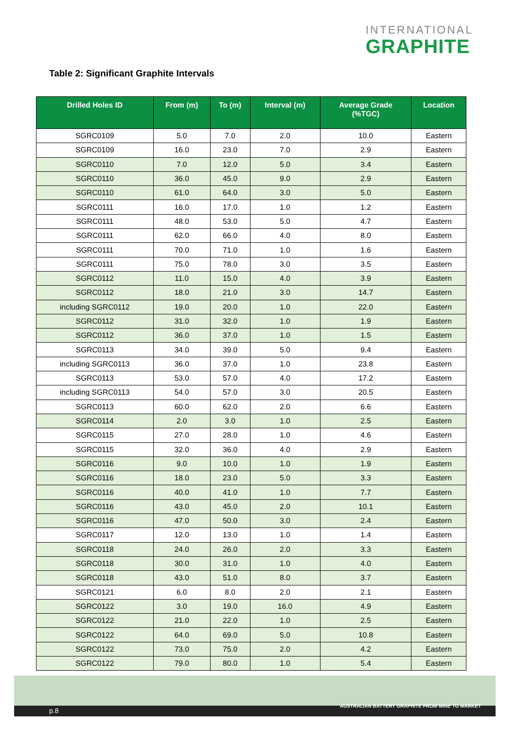INTERNATIONAL
GRAPHITE
Table 2: Significant Graphite Intervals
| Drilled Holes ID | From (m) | To (m) | Interval (m) | Average Grade (%TGC) | Location |
| --- | --- | --- | --- | --- | --- |
| SGRC0109 | 5.0 | 7.0 | 2.0 | 10.0 | Eastern |
| SGRC0109 | 16.0 | 23.0 | 7.0 | 2.9 | Eastern |
| SGRC0110 | 7.0 | 12.0 | 5.0 | 3.4 | Eastern |
| SGRC0110 | 36.0 | 45.0 | 9.0 | 2.9 | Eastern |
| SGRC0110 | 61.0 | 64.0 | 3.0 | 5.0 | Eastern |
| SGRC0111 | 16.0 | 17.0 | 1.0 | 1.2 | Eastern |
| SGRC0111 | 48.0 | 53.0 | 5.0 | 4.7 | Eastern |
| SGRC0111 | 62.0 | 66.0 | 4.0 | 8.0 | Eastern |
| SGRC0111 | 70.0 | 71.0 | 1.0 | 1.6 | Eastern |
| SGRC0111 | 75.0 | 78.0 | 3.0 | 3.5 | Eastern |
| SGRC0112 | 11.0 | 15.0 | 4.0 | 3.9 | Eastern |
| SGRC0112 | 18.0 | 21.0 | 3.0 | 14.7 | Eastern |
| including SGRC0112 | 19.0 | 20.0 | 1.0 | 22.0 | Eastern |
| SGRC0112 | 31.0 | 32.0 | 1.0 | 1.9 | Eastern |
| SGRC0112 | 36.0 | 37.0 | 1.0 | 1.5 | Eastern |
| SGRC0113 | 34.0 | 39.0 | 5.0 | 9.4 | Eastern |
| including SGRC0113 | 36.0 | 37.0 | 1.0 | 23.8 | Eastern |
| SGRC0113 | 53.0 | 57.0 | 4.0 | 17.2 | Eastern |
| including SGRC0113 | 54.0 | 57.0 | 3.0 | 20.5 | Eastern |
| SGRC0113 | 60.0 | 62.0 | 2.0 | 6.6 | Eastern |
| SGRC0114 | 2.0 | 3.0 | 1.0 | 2.5 | Eastern |
| SGRC0115 | 27.0 | 28.0 | 1.0 | 4.6 | Eastern |
| SGRC0115 | 32.0 | 36.0 | 4.0 | 2.9 | Eastern |
| SGRC0116 | 9.0 | 10.0 | 1.0 | 1.9 | Eastern |
| SGRC0116 | 18.0 | 23.0 | 5.0 | 3.3 | Eastern |
| SGRC0116 | 40.0 | 41.0 | 1.0 | 7.7 | Eastern |
| SGRC0116 | 43.0 | 45.0 | 2.0 | 10.1 | Eastern |
| SGRC0116 | 47.0 | 50.0 | 3.0 | 2.4 | Eastern |
| SGRC0117 | 12.0 | 13.0 | 1.0 | 1.4 | Eastern |
| SGRC0118 | 24.0 | 26.0 | 2.0 | 3.3 | Eastern |
| SGRC0118 | 30.0 | 31.0 | 1.0 | 4.0 | Eastern |
| SGRC0118 | 43.0 | 51.0 | 8.0 | 3.7 | Eastern |
| SGRC0121 | 6.0 | 8.0 | 2.0 | 2.1 | Eastern |
| SGRC0122 | 3.0 | 19.0 | 16.0 | 4.9 | Eastern |
| SGRC0122 | 21.0 | 22.0 | 1.0 | 2.5 | Eastern |
| SGRC0122 | 64.0 | 69.0 | 5.0 | 10.8 | Eastern |
| SGRC0122 | 73.0 | 75.0 | 2.0 | 4.2 | Eastern |
| SGRC0122 | 79.0 | 80.0 | 1.0 | 5.4 | Eastern |
p.8
AUSTRALIAN BATTERY GRAPHITE FROM MINE TO MARKET